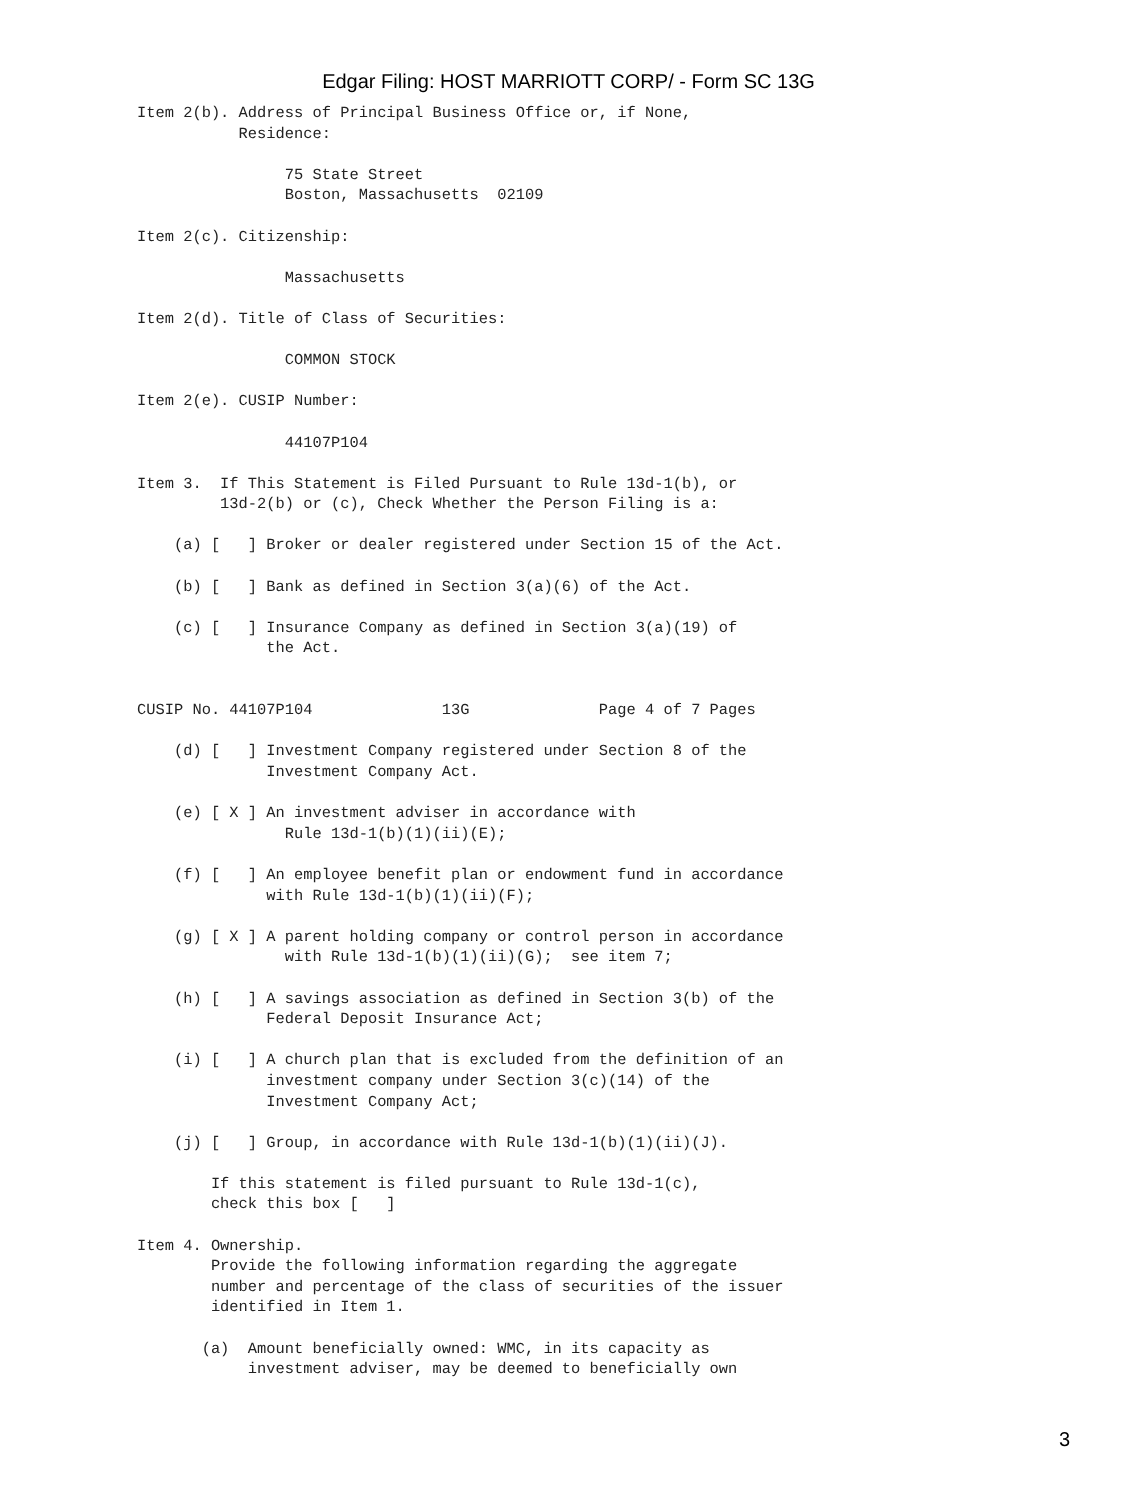Edgar Filing: HOST MARRIOTT CORP/ - Form SC 13G
Item 2(b). Address of Principal Business Office or, if None,
           Residence:

                75 State Street
                Boston, Massachusetts  02109

Item 2(c). Citizenship:

                Massachusetts

Item 2(d). Title of Class of Securities:

                COMMON STOCK

Item 2(e). CUSIP Number:

                44107P104

Item 3.  If This Statement is Filed Pursuant to Rule 13d-1(b), or
         13d-2(b) or (c), Check Whether the Person Filing is a:

    (a) [   ] Broker or dealer registered under Section 15 of the Act.

    (b) [   ] Bank as defined in Section 3(a)(6) of the Act.

    (c) [   ] Insurance Company as defined in Section 3(a)(19) of
              the Act.


CUSIP No. 44107P104              13G              Page 4 of 7 Pages

    (d) [   ] Investment Company registered under Section 8 of the
              Investment Company Act.

    (e) [ X ] An investment adviser in accordance with
                Rule 13d-1(b)(1)(ii)(E);

    (f) [   ] An employee benefit plan or endowment fund in accordance
              with Rule 13d-1(b)(1)(ii)(F);

    (g) [ X ] A parent holding company or control person in accordance
                with Rule 13d-1(b)(1)(ii)(G);  see item 7;

    (h) [   ] A savings association as defined in Section 3(b) of the
              Federal Deposit Insurance Act;

    (i) [   ] A church plan that is excluded from the definition of an
              investment company under Section 3(c)(14) of the
              Investment Company Act;

    (j) [   ] Group, in accordance with Rule 13d-1(b)(1)(ii)(J).

        If this statement is filed pursuant to Rule 13d-1(c),
        check this box [   ]

Item 4. Ownership.
        Provide the following information regarding the aggregate
        number and percentage of the class of securities of the issuer
        identified in Item 1.

       (a)  Amount beneficially owned: WMC, in its capacity as
            investment adviser, may be deemed to beneficially own
3